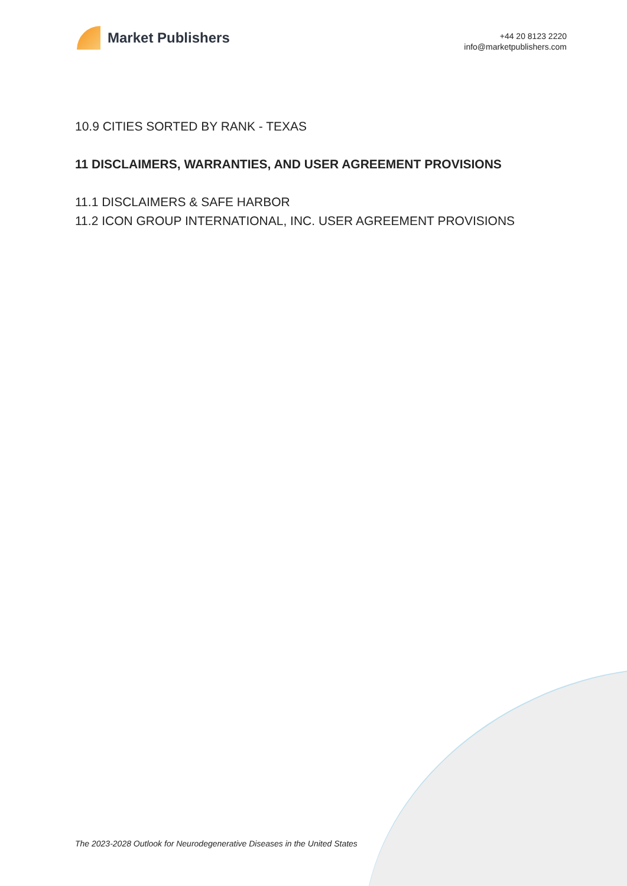Market Publishers
+44 20 8123 2220
info@marketpublishers.com
10.9 CITIES SORTED BY RANK - TEXAS
11 DISCLAIMERS, WARRANTIES, AND USER AGREEMENT PROVISIONS
11.1 DISCLAIMERS & SAFE HARBOR
11.2 ICON GROUP INTERNATIONAL, INC. USER AGREEMENT PROVISIONS
The 2023-2028 Outlook for Neurodegenerative Diseases in the United States